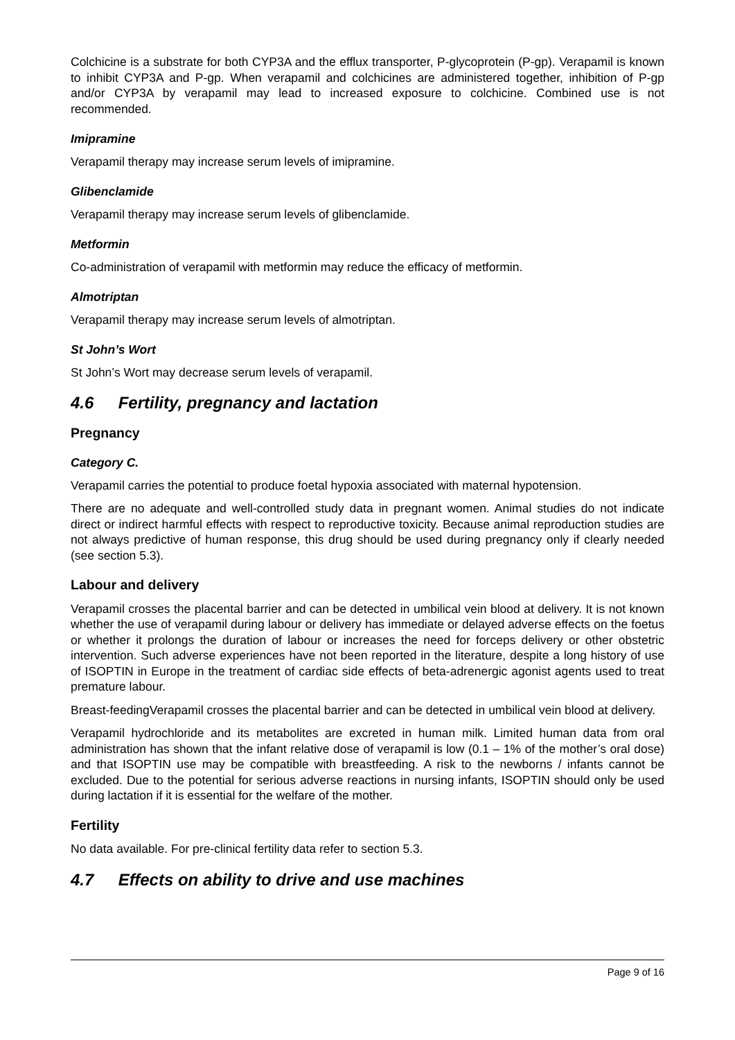Colchicine is a substrate for both CYP3A and the efflux transporter, P-glycoprotein (P-gp). Verapamil is known to inhibit CYP3A and P-gp. When verapamil and colchicines are administered together, inhibition of P-gp and/or CYP3A by verapamil may lead to increased exposure to colchicine. Combined use is not recommended.
Imipramine
Verapamil therapy may increase serum levels of imipramine.
Glibenclamide
Verapamil therapy may increase serum levels of glibenclamide.
Metformin
Co-administration of verapamil with metformin may reduce the efficacy of metformin.
Almotriptan
Verapamil therapy may increase serum levels of almotriptan.
St John’s Wort
St John’s Wort may decrease serum levels of verapamil.
4.6 Fertility, pregnancy and lactation
Pregnancy
Category C.
Verapamil carries the potential to produce foetal hypoxia associated with maternal hypotension.
There are no adequate and well-controlled study data in pregnant women. Animal studies do not indicate direct or indirect harmful effects with respect to reproductive toxicity. Because animal reproduction studies are not always predictive of human response, this drug should be used during pregnancy only if clearly needed (see section 5.3).
Labour and delivery
Verapamil crosses the placental barrier and can be detected in umbilical vein blood at delivery. It is not known whether the use of verapamil during labour or delivery has immediate or delayed adverse effects on the foetus or whether it prolongs the duration of labour or increases the need for forceps delivery or other obstetric intervention. Such adverse experiences have not been reported in the literature, despite a long history of use of ISOPTIN in Europe in the treatment of cardiac side effects of beta-adrenergic agonist agents used to treat premature labour.
Breast-feedingVerapamil crosses the placental barrier and can be detected in umbilical vein blood at delivery.
Verapamil hydrochloride and its metabolites are excreted in human milk. Limited human data from oral administration has shown that the infant relative dose of verapamil is low (0.1 – 1% of the mother’s oral dose) and that ISOPTIN use may be compatible with breastfeeding. A risk to the newborns / infants cannot be excluded. Due to the potential for serious adverse reactions in nursing infants, ISOPTIN should only be used during lactation if it is essential for the welfare of the mother.
Fertility
No data available. For pre-clinical fertility data refer to section 5.3.
4.7 Effects on ability to drive and use machines
Page 9 of 16